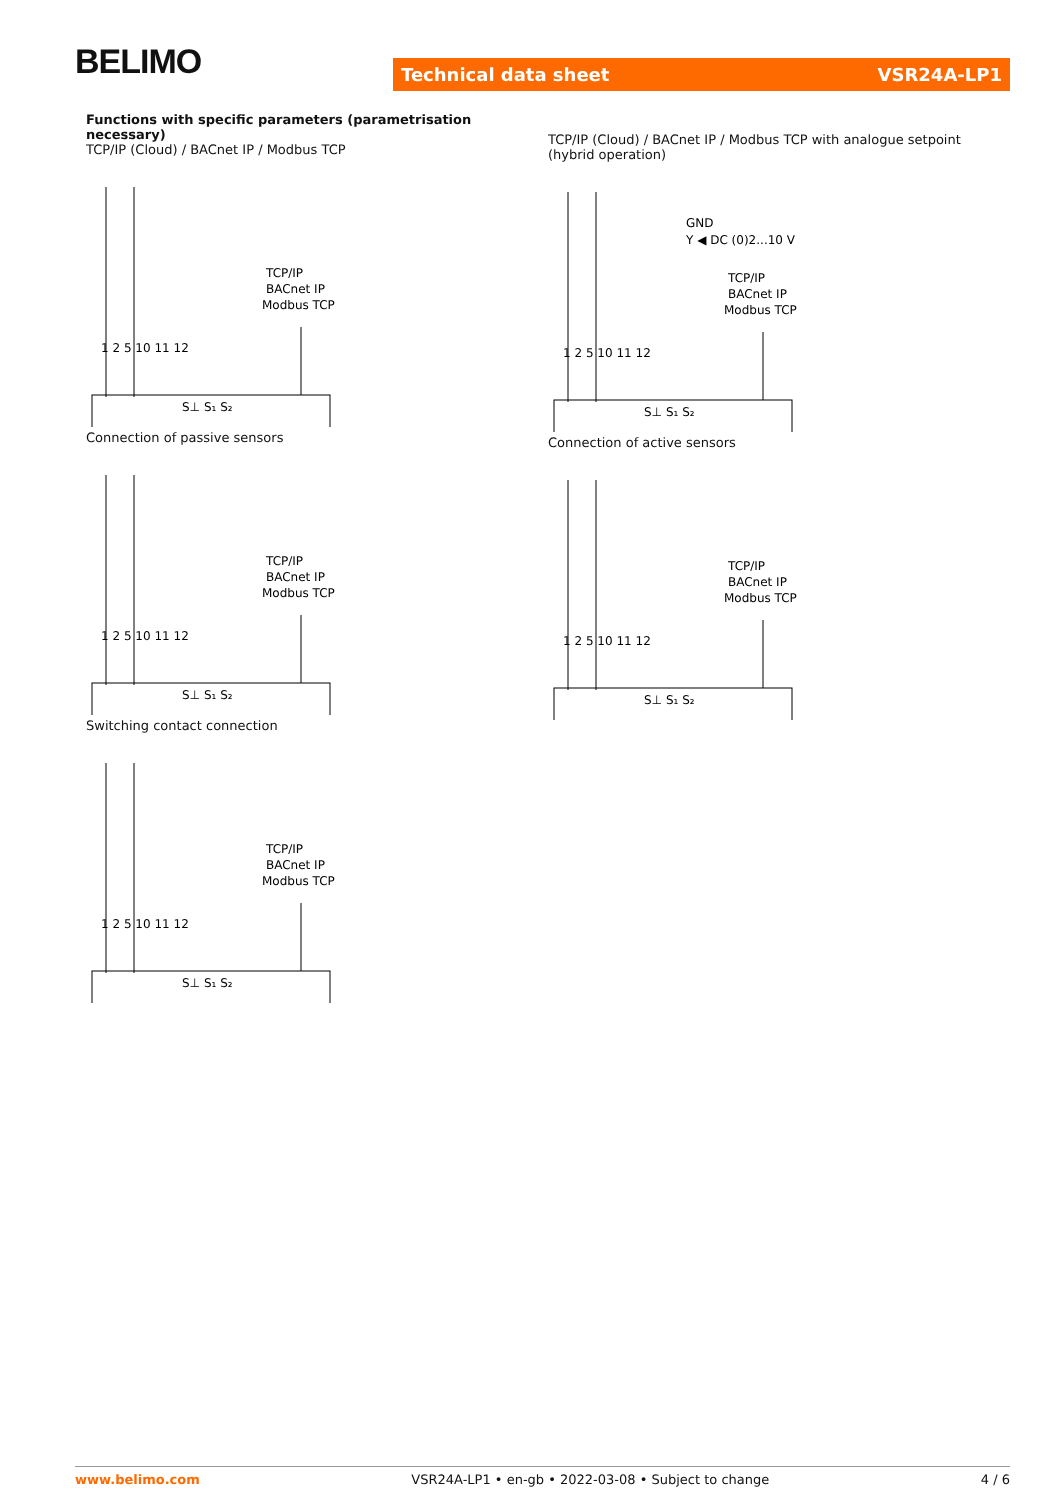BELIMO Technical data sheet VSR24A-LP1
Functions with specific parameters (parametrisation necessary)
TCP/IP (Cloud) / BACnet IP / Modbus TCP
TCP/IP
BACnet IP
Modbus TCP
1 2 5 10 11 12
S⊥ S₁ S₂
Connection of passive sensors
TCP/IP
BACnet IP
Modbus TCP
1 2 5 10 11 12
S⊥ S₁ S₂
Switching contact connection
TCP/IP
BACnet IP
Modbus TCP
1 2 5 10 11 12
S⊥ S₁ S₂
TCP/IP (Cloud) / BACnet IP / Modbus TCP with analogue setpoint (hybrid operation)
GND
Y ◀ DC (0)2...10 V
TCP/IP
BACnet IP
Modbus TCP
1 2 5 10 11 12
S⊥ S₁ S₂
Connection of active sensors
TCP/IP
BACnet IP
Modbus TCP
1 2 5 10 11 12
S⊥ S₁ S₂
www.belimo.com VSR24A-LP1 • en-gb • 2022-03-08 • Subject to change 4 / 6